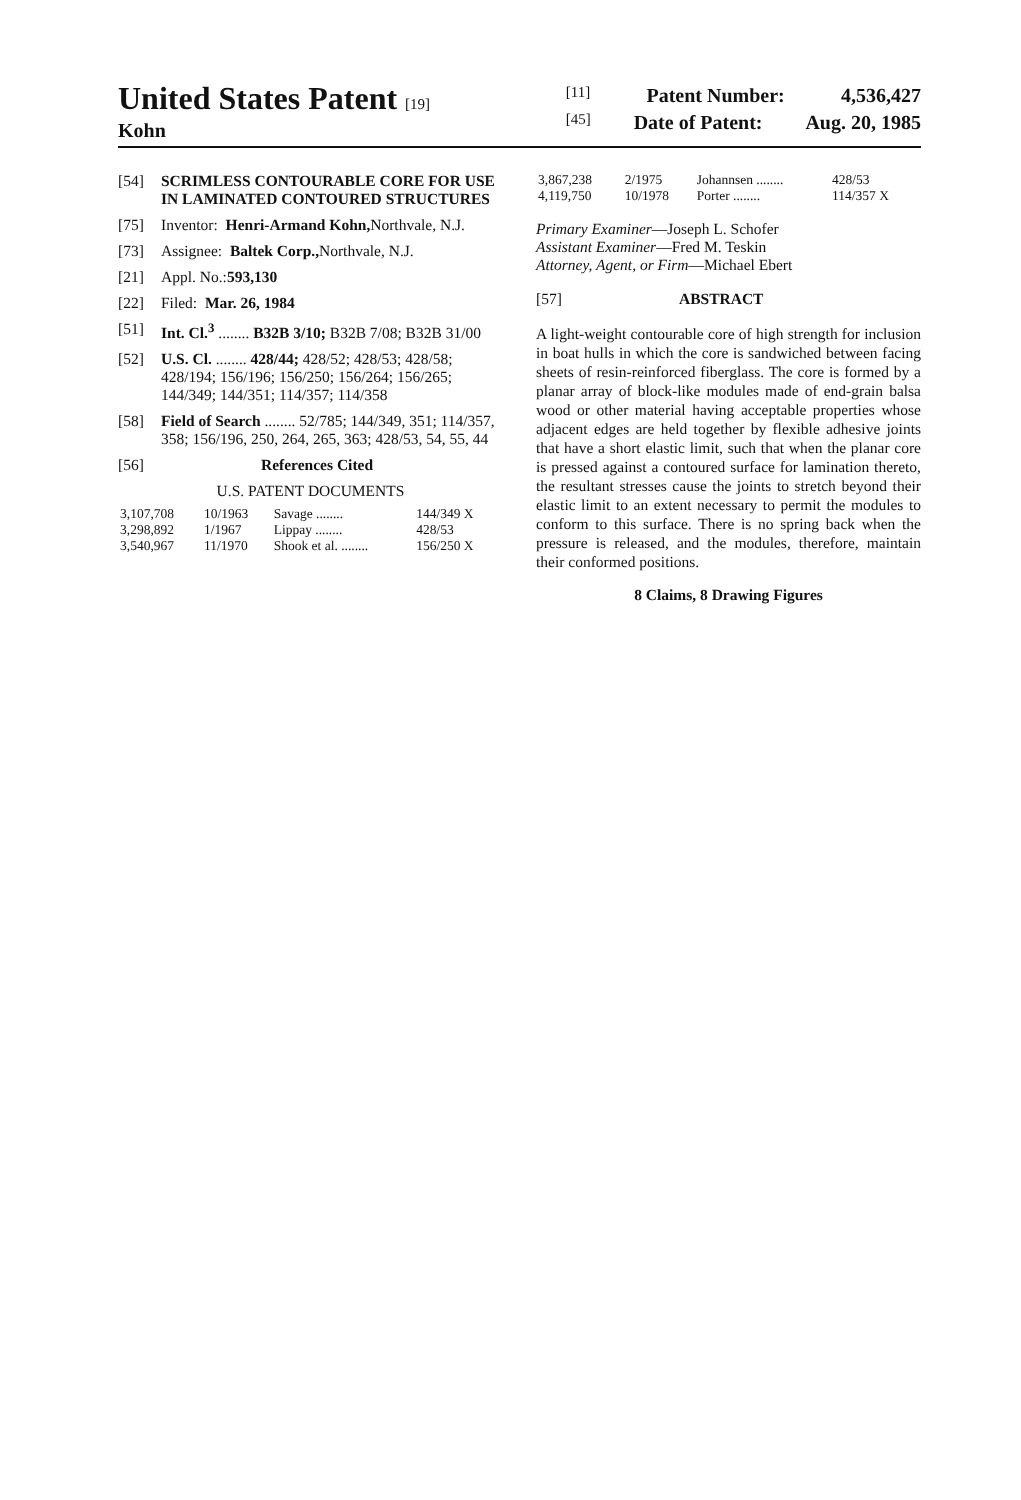United States Patent [19]
Kohn
[11] Patent Number: 4,536,427
[45] Date of Patent: Aug. 20, 1985
[54] SCRIMLESS CONTOURABLE CORE FOR USE IN LAMINATED CONTOURED STRUCTURES
[75] Inventor: Henri-Armand Kohn, Northvale, N.J.
[73] Assignee: Baltek Corp., Northvale, N.J.
[21] Appl. No.: 593,130
[22] Filed: Mar. 26, 1984
[51] Int. Cl.<sup>3</sup> ........ B32B 3/10; B32B 7/08; B32B 31/00
[52] U.S. Cl. ........ 428/44; 428/52; 428/53; 428/58; 428/194; 156/196; 156/250; 156/264; 156/265; 144/349; 144/351; 114/357; 114/358
[58] Field of Search ........ 52/785; 144/349, 351; 114/357, 358; 156/196, 250, 264, 265, 363; 428/53, 54, 55, 44
[56] References Cited
U.S. PATENT DOCUMENTS
| 3,107,708 | 10/1963 | Savage ........ | 144/349 X |
| 3,298,892 | 1/1967 | Lippay ........ | 428/53 |
| 3,540,967 | 11/1970 | Shook et al. ........ | 156/250 X |
| 3,867,238 | 2/1975 | Johannsen ........ | 428/53 |
| 4,119,750 | 10/1978 | Porter ........ | 114/357 X |
Primary Examiner—Joseph L. Schofer
Assistant Examiner—Fred M. Teskin
Attorney, Agent, or Firm—Michael Ebert
[57] ABSTRACT
A light-weight contourable core of high strength for inclusion in boat hulls in which the core is sandwiched between facing sheets of resin-reinforced fiberglass. The core is formed by a planar array of block-like modules made of end-grain balsa wood or other material having acceptable properties whose adjacent edges are held together by flexible adhesive joints that have a short elastic limit, such that when the planar core is pressed against a contoured surface for lamination thereto, the resultant stresses cause the joints to stretch beyond their elastic limit to an extent necessary to permit the modules to conform to this surface. There is no spring back when the pressure is released, and the modules, therefore, maintain their conformed positions.
8 Claims, 8 Drawing Figures